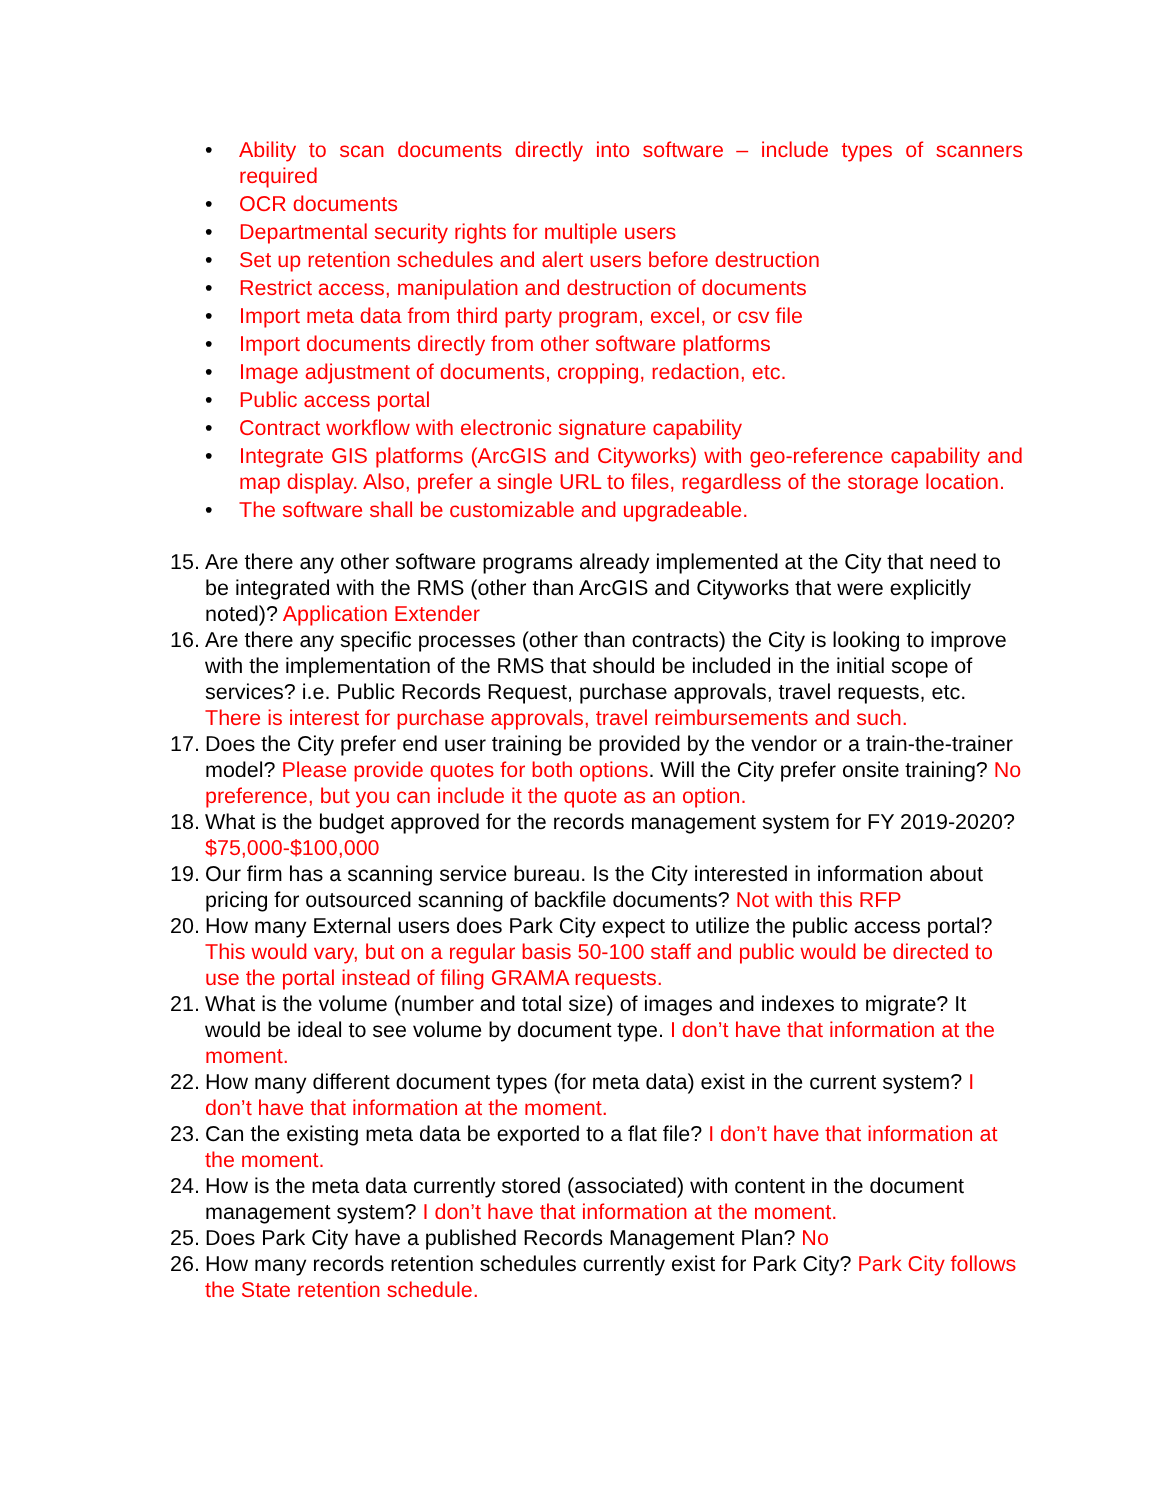• Ability to scan documents directly into software – include types of scanners required
• OCR documents
• Departmental security rights for multiple users
• Set up retention schedules and alert users before destruction
• Restrict access, manipulation and destruction of documents
• Import meta data from third party program, excel, or csv file
• Import documents directly from other software platforms
• Image adjustment of documents, cropping, redaction, etc.
• Public access portal
• Contract workflow with electronic signature capability
• Integrate GIS platforms (ArcGIS and Cityworks) with geo-reference capability and map display. Also, prefer a single URL to files, regardless of the storage location.
• The software shall be customizable and upgradeable.
15. Are there any other software programs already implemented at the City that need to be integrated with the RMS (other than ArcGIS and Cityworks that were explicitly noted)? Application Extender
16. Are there any specific processes (other than contracts) the City is looking to improve with the implementation of the RMS that should be included in the initial scope of services? i.e. Public Records Request, purchase approvals, travel requests, etc. There is interest for purchase approvals, travel reimbursements and such.
17. Does the City prefer end user training be provided by the vendor or a train-the-trainer model? Please provide quotes for both options. Will the City prefer onsite training? No preference, but you can include it the quote as an option.
18. What is the budget approved for the records management system for FY 2019-2020? $75,000-$100,000
19. Our firm has a scanning service bureau. Is the City interested in information about pricing for outsourced scanning of backfile documents? Not with this RFP
20. How many External users does Park City expect to utilize the public access portal? This would vary, but on a regular basis 50-100 staff and public would be directed to use the portal instead of filing GRAMA requests.
21. What is the volume (number and total size) of images and indexes to migrate? It would be ideal to see volume by document type. I don’t have that information at the moment.
22. How many different document types (for meta data) exist in the current system? I don’t have that information at the moment.
23. Can the existing meta data be exported to a flat file? I don’t have that information at the moment.
24. How is the meta data currently stored (associated) with content in the document management system? I don’t have that information at the moment.
25. Does Park City have a published Records Management Plan? No
26. How many records retention schedules currently exist for Park City? Park City follows the State retention schedule.